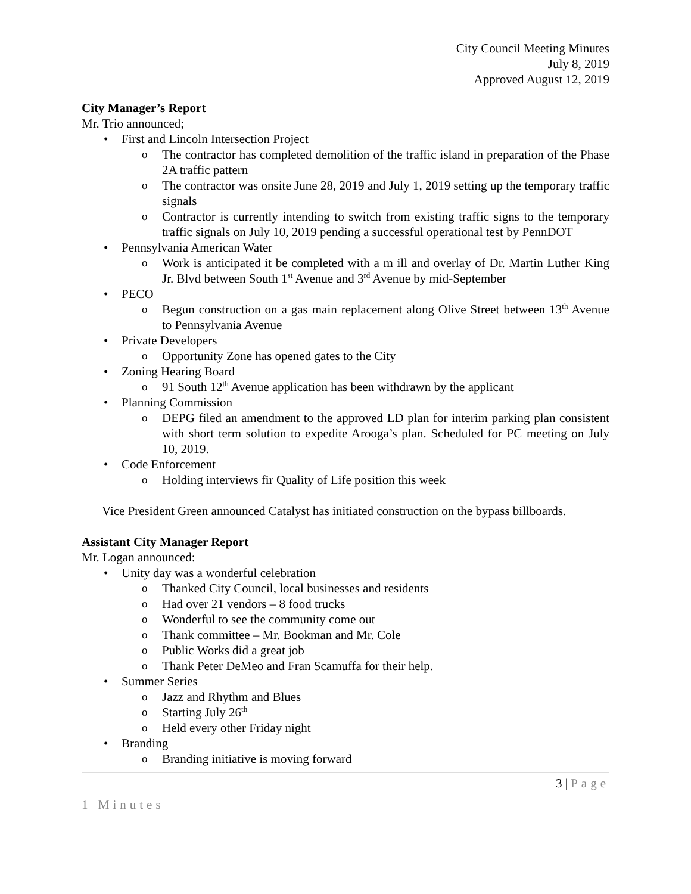City Council Meeting Minutes
July 8, 2019
Approved August 12, 2019
City Manager’s Report
Mr. Trio announced;
First and Lincoln Intersection Project
The contractor has completed demolition of the traffic island in preparation of the Phase 2A traffic pattern
The contractor was onsite June 28, 2019 and July 1, 2019 setting up the temporary traffic signals
Contractor is currently intending to switch from existing traffic signs to the temporary traffic signals on July 10, 2019 pending a successful operational test by PennDOT
Pennsylvania American Water
Work is anticipated it be completed with a m ill and overlay of Dr. Martin Luther King Jr. Blvd between South 1<sup>st</sup> Avenue and 3<sup>rd</sup> Avenue by mid-September
PECO
Begun construction on a gas main replacement along Olive Street between 13<sup>th</sup> Avenue to Pennsylvania Avenue
Private Developers
Opportunity Zone has opened gates to the City
Zoning Hearing Board
91 South 12<sup>th</sup> Avenue application has been withdrawn by the applicant
Planning Commission
DEPG filed an amendment to the approved LD plan for interim parking plan consistent with short term solution to expedite Arooga’s plan. Scheduled for PC meeting on July 10, 2019.
Code Enforcement
Holding interviews fir Quality of Life position this week
Vice President Green announced Catalyst has initiated construction on the bypass billboards.
Assistant City Manager Report
Mr. Logan announced:
Unity day was a wonderful celebration
Thanked City Council, local businesses and residents
Had over 21 vendors – 8 food trucks
Wonderful to see the community come out
Thank committee – Mr. Bookman and Mr. Cole
Public Works did a great job
Thank Peter DeMeo and Fran Scamuffa for their help.
Summer Series
Jazz and Rhythm and Blues
Starting July 26<sup>th</sup>
Held every other Friday night
Branding
Branding initiative is moving forward
3 | Page
1 Minutes